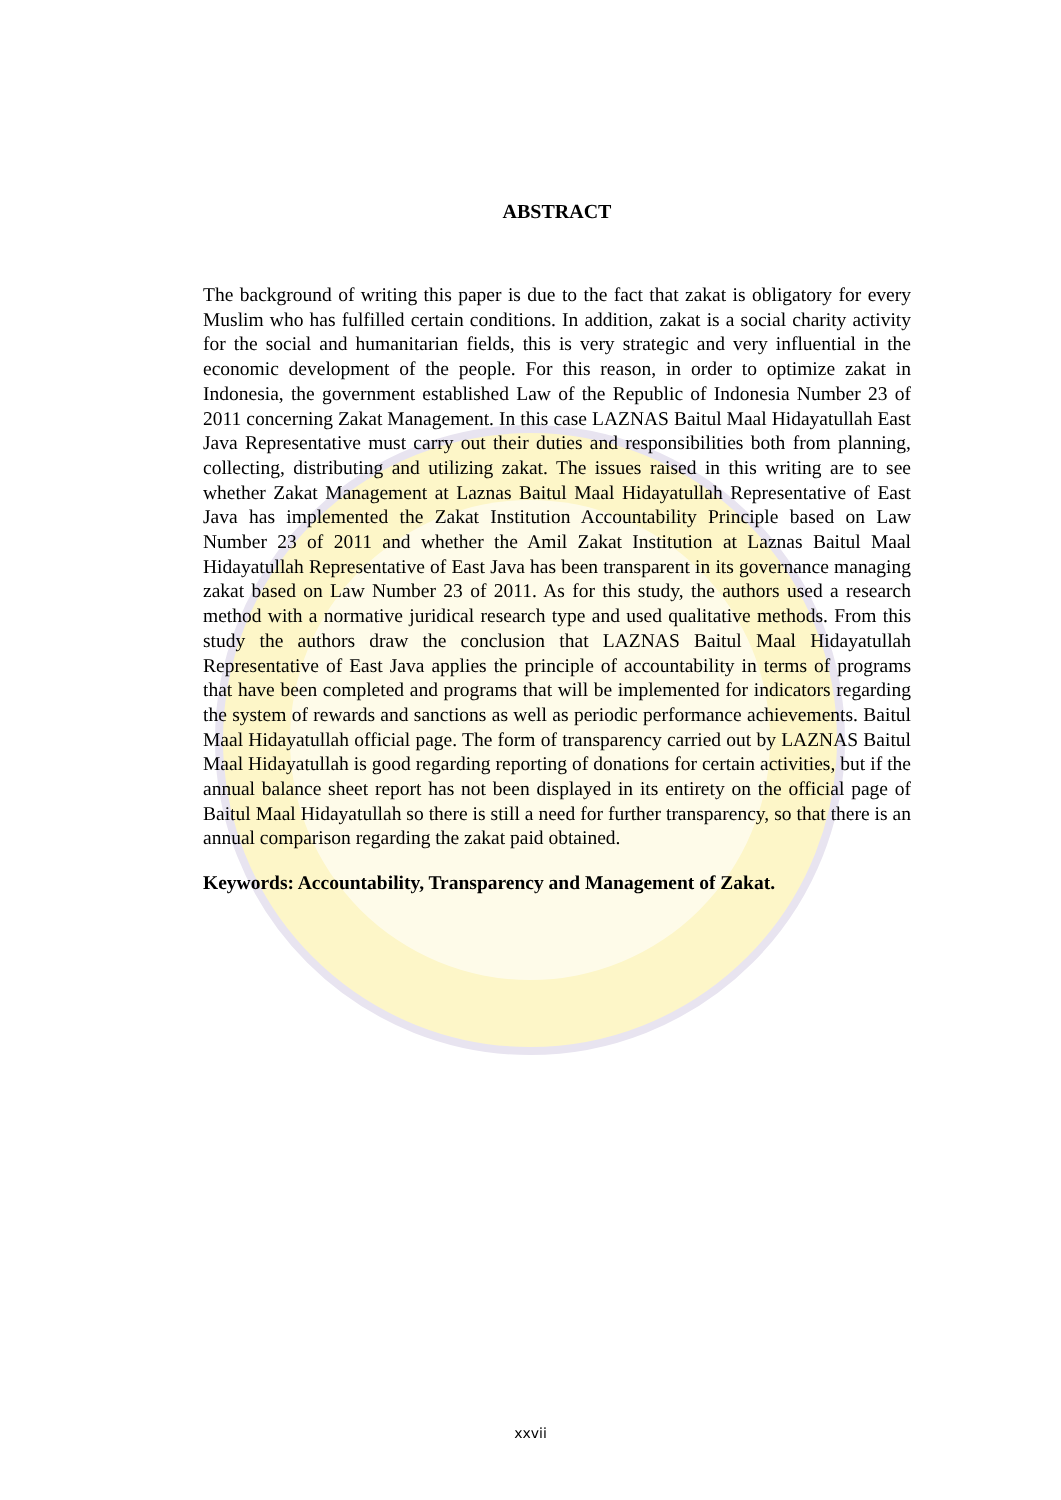ABSTRACT
The background of writing this paper is due to the fact that zakat is obligatory for every Muslim who has fulfilled certain conditions. In addition, zakat is a social charity activity for the social and humanitarian fields, this is very strategic and very influential in the economic development of the people. For this reason, in order to optimize zakat in Indonesia, the government established Law of the Republic of Indonesia Number 23 of 2011 concerning Zakat Management. In this case LAZNAS Baitul Maal Hidayatullah East Java Representative must carry out their duties and responsibilities both from planning, collecting, distributing and utilizing zakat. The issues raised in this writing are to see whether Zakat Management at Laznas Baitul Maal Hidayatullah Representative of East Java has implemented the Zakat Institution Accountability Principle based on Law Number 23 of 2011 and whether the Amil Zakat Institution at Laznas Baitul Maal Hidayatullah Representative of East Java has been transparent in its governance managing zakat based on Law Number 23 of 2011. As for this study, the authors used a research method with a normative juridical research type and used qualitative methods. From this study the authors draw the conclusion that LAZNAS Baitul Maal Hidayatullah Representative of East Java applies the principle of accountability in terms of programs that have been completed and programs that will be implemented for indicators regarding the system of rewards and sanctions as well as periodic performance achievements. Baitul Maal Hidayatullah official page. The form of transparency carried out by LAZNAS Baitul Maal Hidayatullah is good regarding reporting of donations for certain activities, but if the annual balance sheet report has not been displayed in its entirety on the official page of Baitul Maal Hidayatullah so there is still a need for further transparency, so that there is an annual comparison regarding the zakat paid obtained.
Keywords: Accountability, Transparency and Management of Zakat.
xxvii